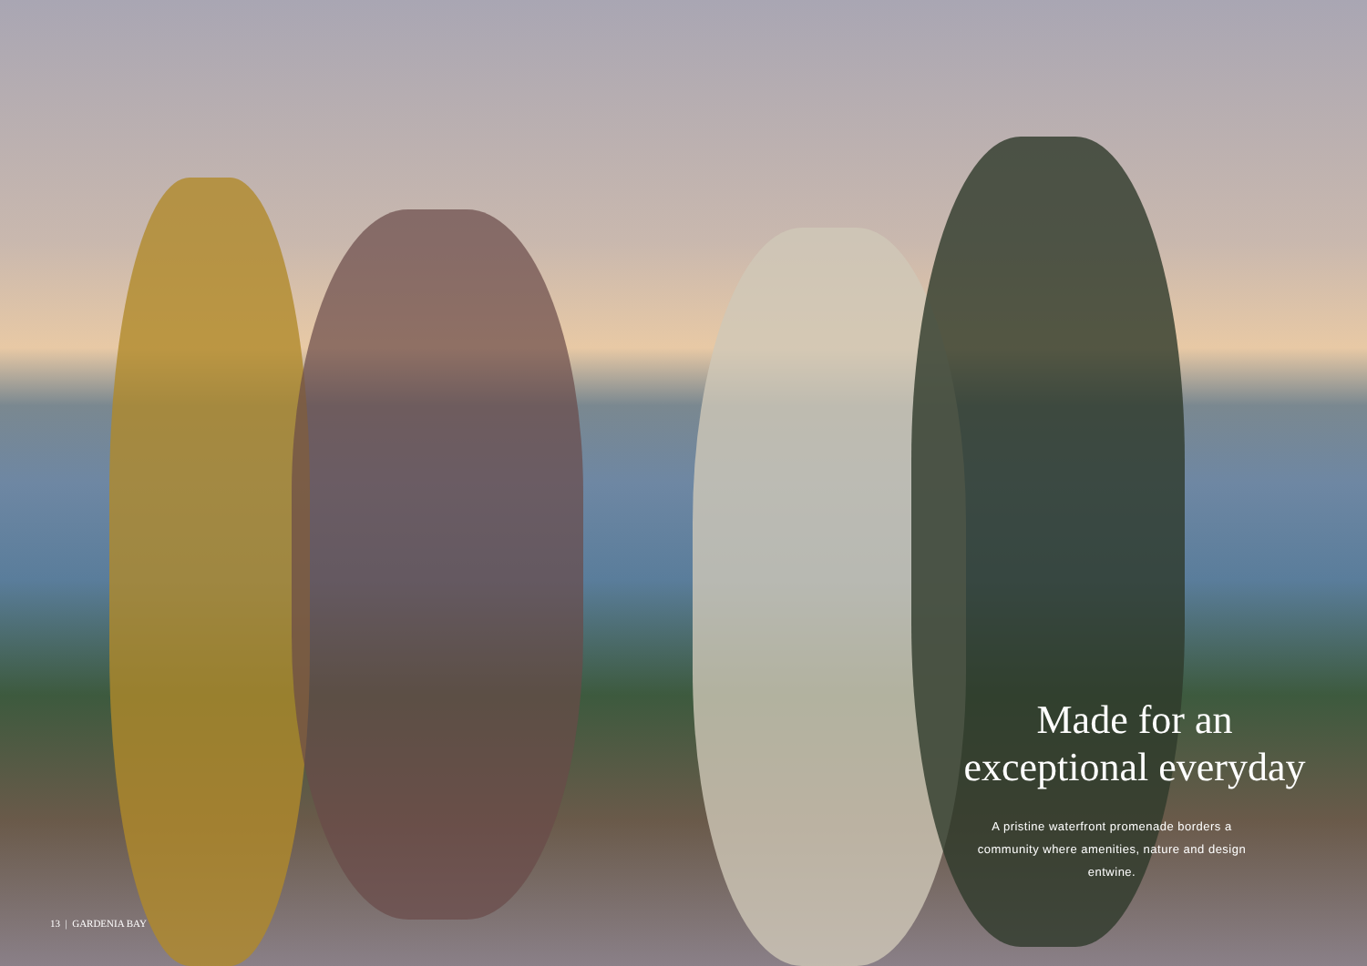Made for an
exceptional everyday
A pristine waterfront promenade borders a community where amenities, nature and design entwine.
13 | GARDENIA BAY